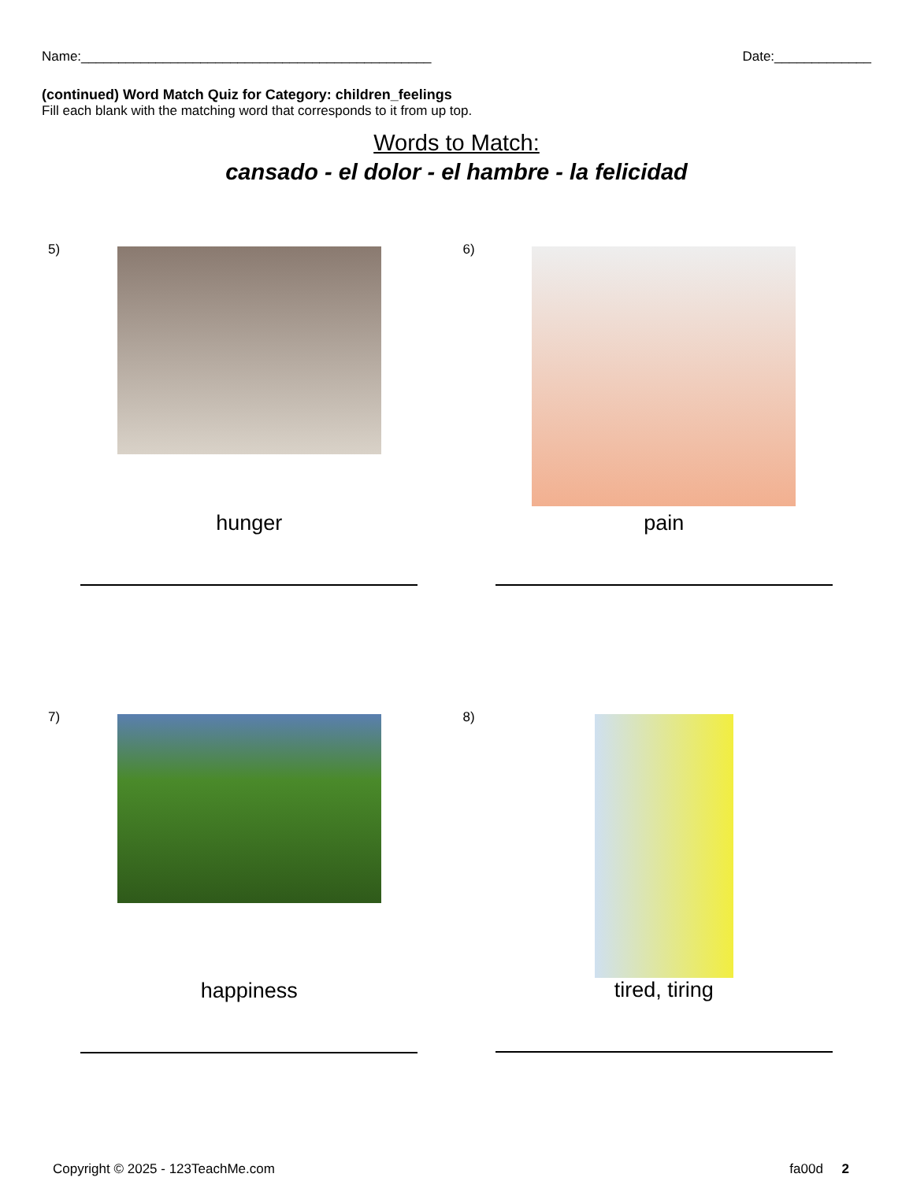Name:_______________________________________________ Date:_____________
(continued) Word Match Quiz for Category: children_feelings
Fill each blank with the matching word that corresponds to it from up top.
Words to Match:
cansado - el dolor - el hambre - la felicidad
5)
hunger
6)
pain
7)
happiness
8)
tired, tiring
Copyright © 2025 - 123TeachMe.com fa00d 2